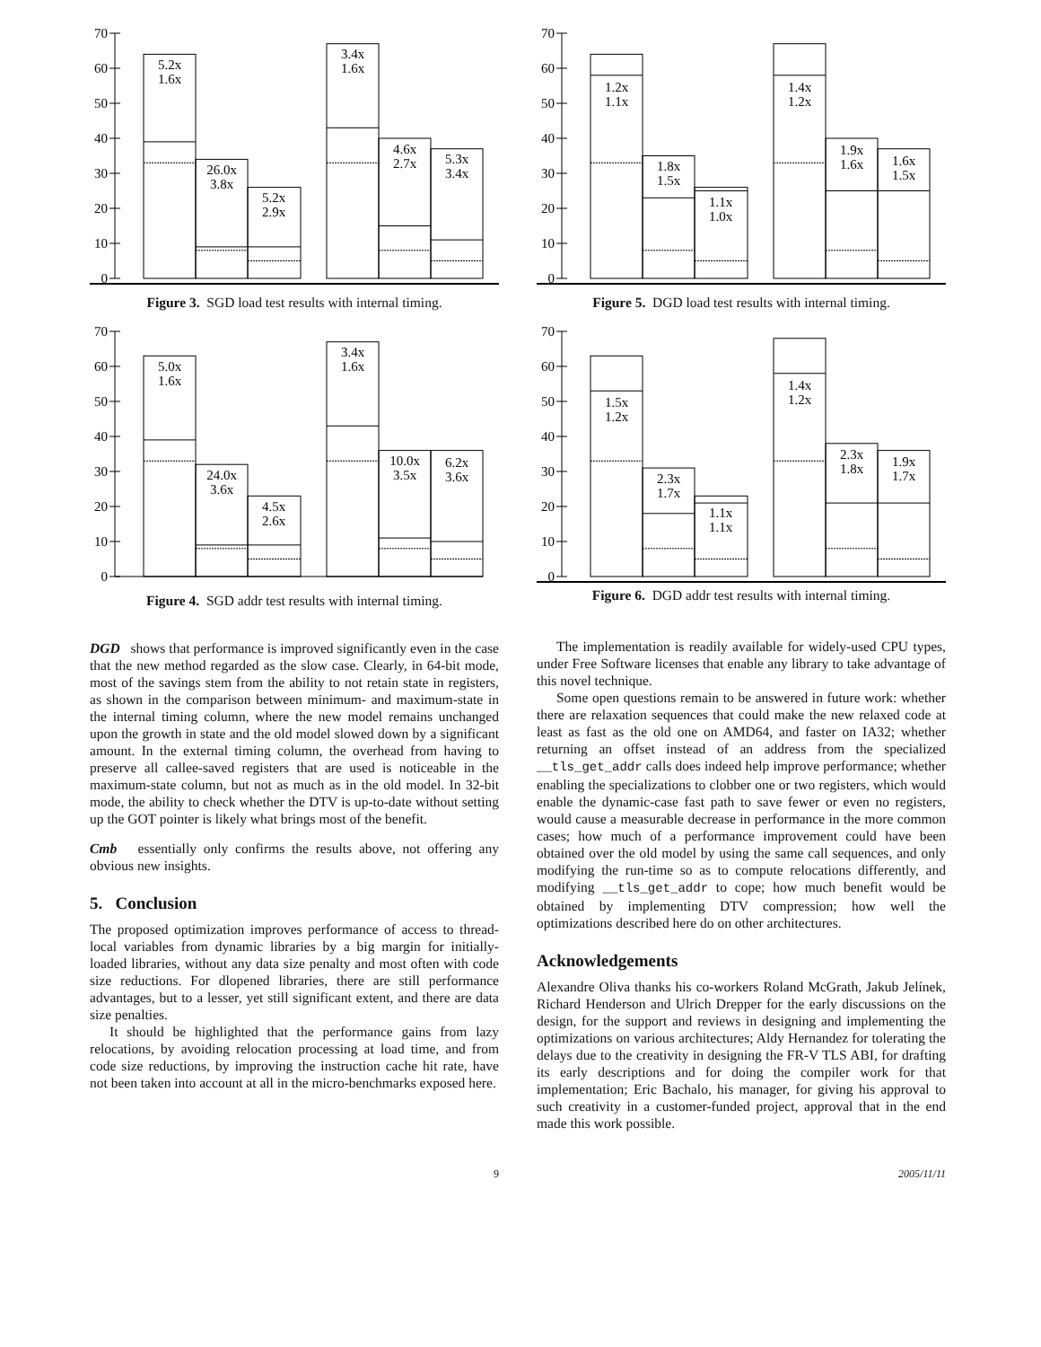0
10
20
30
40
50
60
70
5.2x
1.6x
26.0x
3.8x
5.2x
2.9x
3.4x
1.6x
4.6x
2.7x
5.3x
3.4x
Figure 3. SGD load test results with internal timing.
0
10
20
30
40
50
60
70
5.0x
1.6x
24.0x
3.6x
4.5x
2.6x
3.4x
1.6x
10.0x
3.5x
6.2x
3.6x
Figure 4. SGD addr test results with internal timing.
DGD shows that performance is improved significantly even in the case that the new method regarded as the slow case. Clearly, in 64-bit mode, most of the savings stem from the ability to not retain state in registers, as shown in the comparison between minimum- and maximum-state in the internal timing column, where the new model remains unchanged upon the growth in state and the old model slowed down by a significant amount. In the external timing column, the overhead from having to preserve all callee-saved registers that are used is noticeable in the maximum-state column, but not as much as in the old model. In 32-bit mode, the ability to check whether the DTV is up-to-date without setting up the GOT pointer is likely what brings most of the benefit.
Cmb essentially only confirms the results above, not offering any obvious new insights.
5. Conclusion
The proposed optimization improves performance of access to thread-local variables from dynamic libraries by a big margin for initially-loaded libraries, without any data size penalty and most often with code size reductions. For dlopened libraries, there are still performance advantages, but to a lesser, yet still significant extent, and there are data size penalties.
It should be highlighted that the performance gains from lazy relocations, by avoiding relocation processing at load time, and from code size reductions, by improving the instruction cache hit rate, have not been taken into account at all in the micro-benchmarks exposed here.
0
10
20
30
40
50
60
70
1.2x
1.1x
1.8x
1.5x
1.1x
1.0x
1.4x
1.2x
1.9x
1.6x
1.6x
1.5x
Figure 5. DGD load test results with internal timing.
0
10
20
30
40
50
60
70
1.5x
1.2x
2.3x
1.7x
1.1x
1.1x
1.4x
1.2x
2.3x
1.8x
1.9x
1.7x
Figure 6. DGD addr test results with internal timing.
The implementation is readily available for widely-used CPU types, under Free Software licenses that enable any library to take advantage of this novel technique.
Some open questions remain to be answered in future work: whether there are relaxation sequences that could make the new relaxed code at least as fast as the old one on AMD64, and faster on IA32; whether returning an offset instead of an address from the specialized __tls_get_addr calls does indeed help improve performance; whether enabling the specializations to clobber one or two registers, which would enable the dynamic-case fast path to save fewer or even no registers, would cause a measurable decrease in performance in the more common cases; how much of a performance improvement could have been obtained over the old model by using the same call sequences, and only modifying the run-time so as to compute relocations differently, and modifying __tls_get_addr to cope; how much benefit would be obtained by implementing DTV compression; how well the optimizations described here do on other architectures.
Acknowledgements
Alexandre Oliva thanks his co-workers Roland McGrath, Jakub Jelínek, Richard Henderson and Ulrich Drepper for the early discussions on the design, for the support and reviews in designing and implementing the optimizations on various architectures; Aldy Hernandez for tolerating the delays due to the creativity in designing the FR-V TLS ABI, for drafting its early descriptions and for doing the compiler work for that implementation; Eric Bachalo, his manager, for giving his approval to such creativity in a customer-funded project, approval that in the end made this work possible.
9 2005/11/11